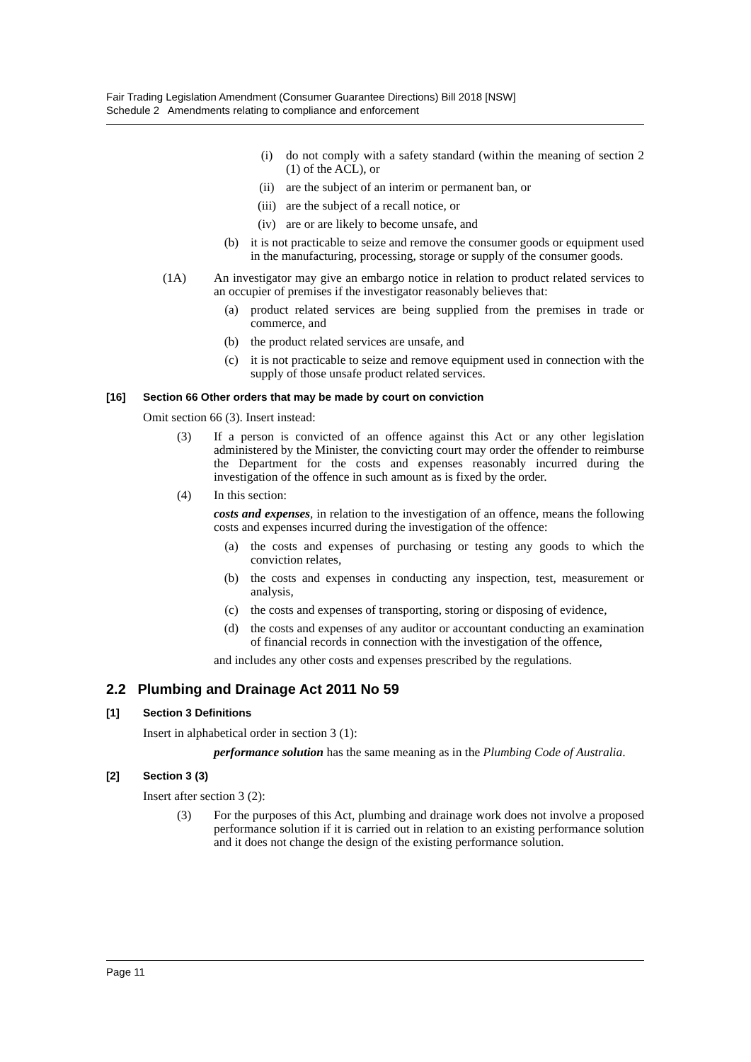Fair Trading Legislation Amendment (Consumer Guarantee Directions) Bill 2018 [NSW]
Schedule 2 Amendments relating to compliance and enforcement
(i) do not comply with a safety standard (within the meaning of section 2 (1) of the ACL), or
(ii) are the subject of an interim or permanent ban, or
(iii) are the subject of a recall notice, or
(iv) are or are likely to become unsafe, and
(b) it is not practicable to seize and remove the consumer goods or equipment used in the manufacturing, processing, storage or supply of the consumer goods.
(1A) An investigator may give an embargo notice in relation to product related services to an occupier of premises if the investigator reasonably believes that:
(a) product related services are being supplied from the premises in trade or commerce, and
(b) the product related services are unsafe, and
(c) it is not practicable to seize and remove equipment used in connection with the supply of those unsafe product related services.
[16] Section 66 Other orders that may be made by court on conviction
Omit section 66 (3). Insert instead:
(3) If a person is convicted of an offence against this Act or any other legislation administered by the Minister, the convicting court may order the offender to reimburse the Department for the costs and expenses reasonably incurred during the investigation of the offence in such amount as is fixed by the order.
(4) In this section:
costs and expenses, in relation to the investigation of an offence, means the following costs and expenses incurred during the investigation of the offence:
(a) the costs and expenses of purchasing or testing any goods to which the conviction relates,
(b) the costs and expenses in conducting any inspection, test, measurement or analysis,
(c) the costs and expenses of transporting, storing or disposing of evidence,
(d) the costs and expenses of any auditor or accountant conducting an examination of financial records in connection with the investigation of the offence,
and includes any other costs and expenses prescribed by the regulations.
2.2 Plumbing and Drainage Act 2011 No 59
[1] Section 3 Definitions
Insert in alphabetical order in section 3 (1):
performance solution has the same meaning as in the Plumbing Code of Australia.
[2] Section 3 (3)
Insert after section 3 (2):
(3) For the purposes of this Act, plumbing and drainage work does not involve a proposed performance solution if it is carried out in relation to an existing performance solution and it does not change the design of the existing performance solution.
Page 11